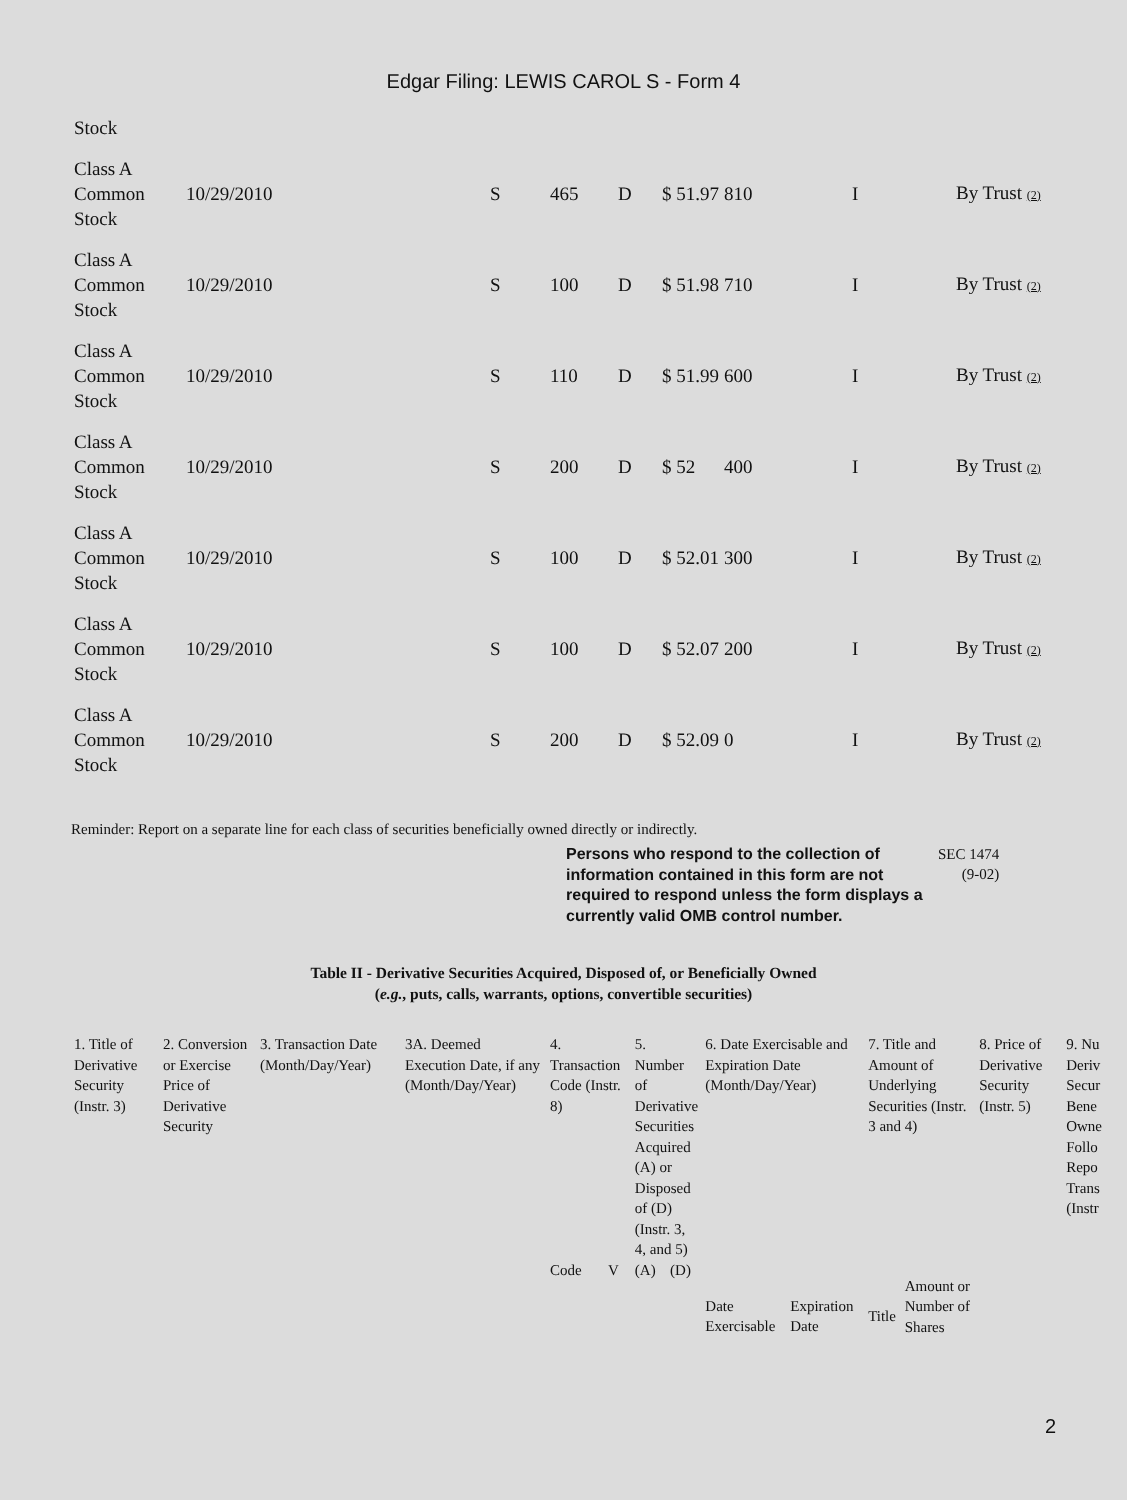Edgar Filing: LEWIS CAROL S - Form 4
| Stock | | | | | | | | |
| Class A Common Stock | 10/29/2010 | S | 465 | D | $ 51.97 | 810 | I | By Trust (2) |
| Class A Common Stock | 10/29/2010 | S | 100 | D | $ 51.98 | 710 | I | By Trust (2) |
| Class A Common Stock | 10/29/2010 | S | 110 | D | $ 51.99 | 600 | I | By Trust (2) |
| Class A Common Stock | 10/29/2010 | S | 200 | D | $ 52 | 400 | I | By Trust (2) |
| Class A Common Stock | 10/29/2010 | S | 100 | D | $ 52.01 | 300 | I | By Trust (2) |
| Class A Common Stock | 10/29/2010 | S | 100 | D | $ 52.07 | 200 | I | By Trust (2) |
| Class A Common Stock | 10/29/2010 | S | 200 | D | $ 52.09 | 0 | I | By Trust (2) |
Reminder: Report on a separate line for each class of securities beneficially owned directly or indirectly.
Persons who respond to the collection of information contained in this form are not required to respond unless the form displays a currently valid OMB control number.
SEC 1474
(9-02)
Table II - Derivative Securities Acquired, Disposed of, or Beneficially Owned
(e.g., puts, calls, warrants, options, convertible securities)
| 1. Title of Derivative Security (Instr. 3) | 2. Conversion or Exercise Price of Derivative Security | 3. Transaction Date (Month/Day/Year) | 3A. Deemed Execution Date, if any (Month/Day/Year) | 4. Transaction Code (Instr. 8) | | 5. Number of Derivative Securities Acquired (A) or Disposed of (D) (Instr. 3, 4, and 5) | | 6. Date Exercisable and Expiration Date (Month/Day/Year) | | 7. Title and Amount of Underlying Securities (Instr. 3 and 4) | | 8. Price of Derivative Security (Instr. 5) | 9. Nu Deriv Secur Bene Owne Follo Repo Trans (Instr |
| --- | --- | --- | --- | --- | --- | --- | --- | --- | --- | --- | --- | --- | --- |
| | | | | Code | V | (A) | (D) | Date Exercisable | Expiration Date | Title | Amount or Number of Shares | | |
2